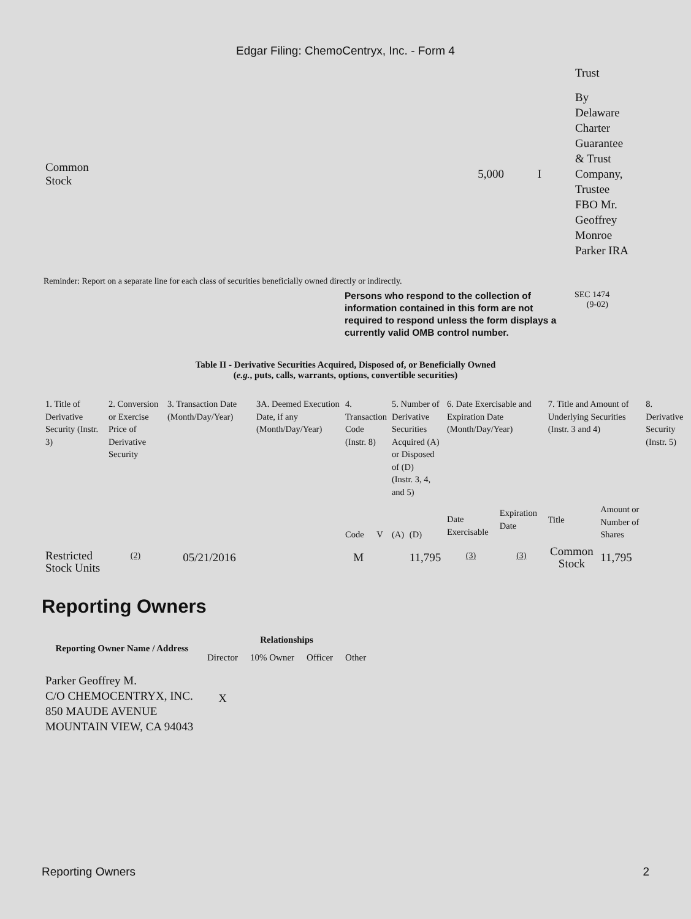Edgar Filing: ChemoCentryx, Inc. - Form 4
| | | | Trust |
| Common Stock | 5,000 | I | By Delaware Charter Guarantee & Trust Company, Trustee FBO Mr. Geoffrey Monroe Parker IRA |
Reminder: Report on a separate line for each class of securities beneficially owned directly or indirectly.
Persons who respond to the collection of information contained in this form are not required to respond unless the form displays a currently valid OMB control number.
SEC 1474
(9-02)
Table II - Derivative Securities Acquired, Disposed of, or Beneficially Owned
(e.g., puts, calls, warrants, options, convertible securities)
| 1. Title of Derivative Security (Instr. 3) | 2. Conversion or Exercise Price of Derivative Security | 3. Transaction Date (Month/Day/Year) | 3A. Deemed Execution Date, if any (Month/Day/Year) | 4. Transaction Code (Instr. 8) | | 5. Number of Derivative Securities Acquired (A) or Disposed of (D) (Instr. 3, 4, and 5) | | 6. Date Exercisable and Expiration Date (Month/Day/Year) | | 7. Title and Amount of Underlying Securities (Instr. 3 and 4) | | 8. Derivative Security (Instr. 5) |
| | | | | Code | V | (A) | (D) | Date Exercisable | Expiration Date | Title | Amount or Number of Shares | |
| Restricted Stock Units | <sup>(2)</sup> | 05/21/2016 | | M | | | 11,795 | <sup>(3)</sup> | <sup>(3)</sup> | Common Stock | 11,795 | |
Reporting Owners
| Reporting Owner Name / Address | Relationships | | | |
| --- | --- | --- | --- | --- |
| | Director | 10% Owner | Officer | Other |
| Parker Geoffrey M. C/O CHEMOCENTRYX, INC. 850 MAUDE AVENUE MOUNTAIN VIEW, CA 94043 | X | | | |
Reporting Owners 2